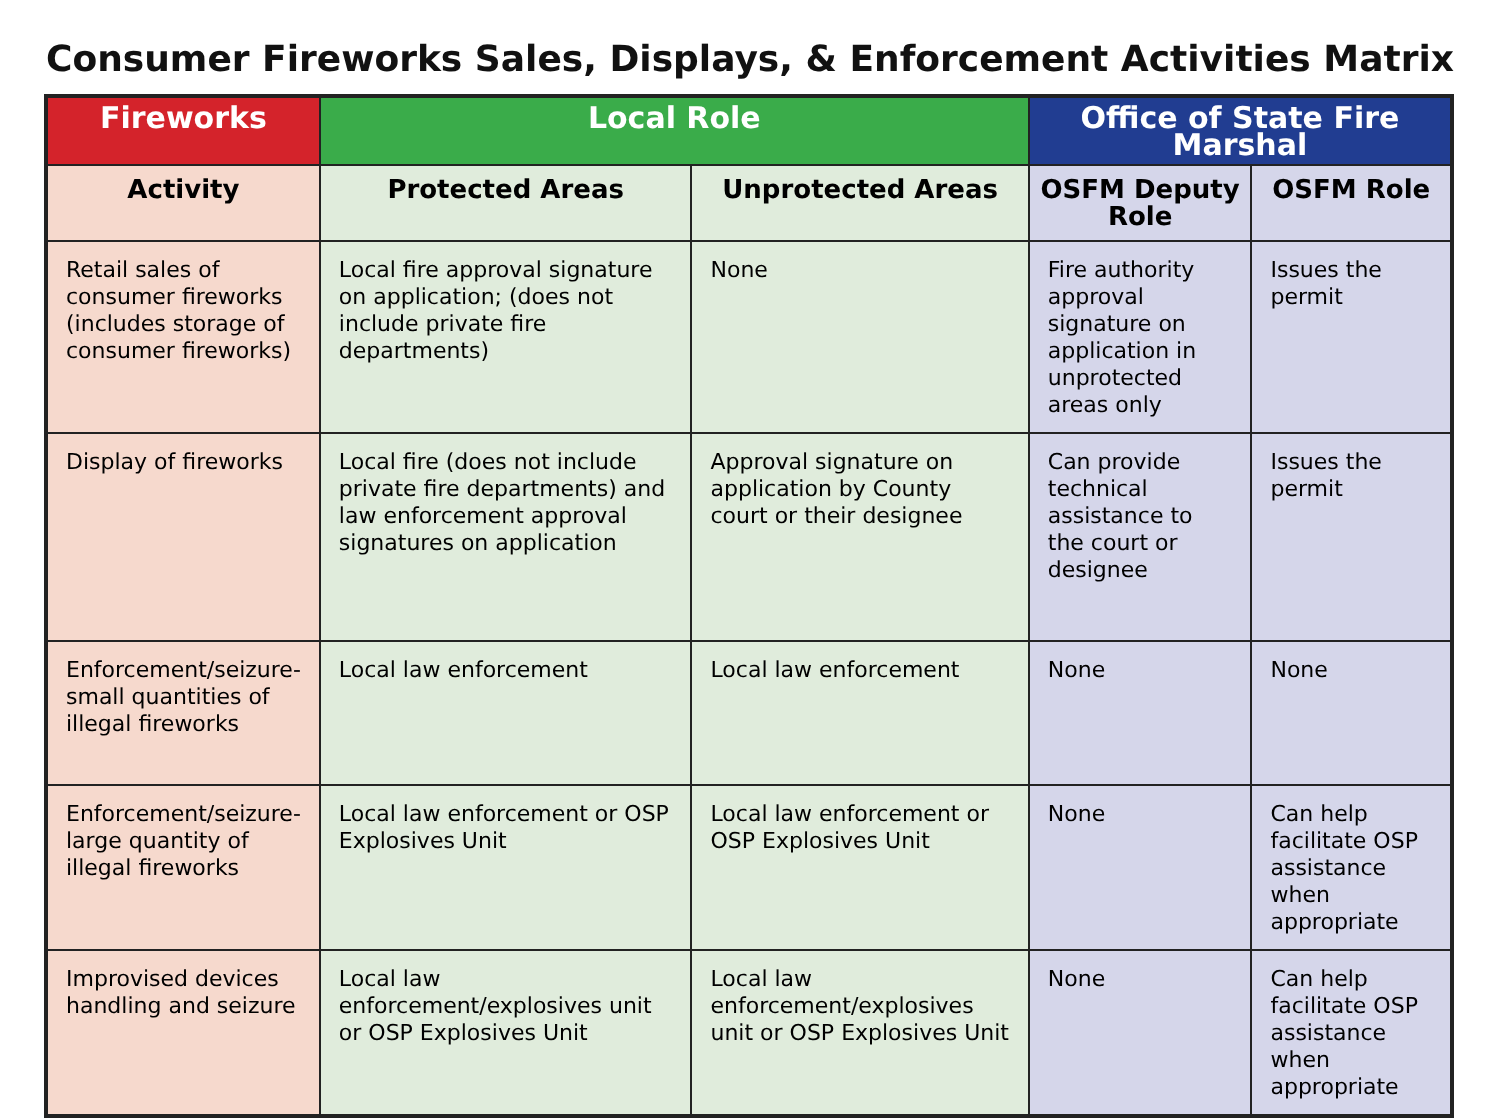Consumer Fireworks Sales, Displays, & Enforcement Activities Matrix
| Fireworks | Local Role | | Office of State Fire Marshal | |
| --- | --- | --- | --- | --- |
| Activity | Protected Areas | Unprotected Areas | OSFM Deputy Role | OSFM Role |
| Retail sales of consumer fireworks (includes storage of consumer fireworks) | Local fire approval signature on application; (does not include private fire departments) | None | Fire authority approval signature on application in unprotected areas only | Issues the permit |
| Display of fireworks | Local fire (does not include private fire departments) and law enforcement approval signatures on application | Approval signature on application by County court or their designee | Can provide technical assistance to the court or designee | Issues the permit |
| Enforcement/seizure-small quantities of illegal fireworks | Local law enforcement | Local law enforcement | None | None |
| Enforcement/seizure-large quantity of illegal fireworks | Local law enforcement or OSP Explosives Unit | Local law enforcement or OSP Explosives Unit | None | Can help facilitate OSP assistance when appropriate |
| Improvised devices handling and seizure | Local law enforcement/explosives unit or OSP Explosives Unit | Local law enforcement/explosives unit or OSP Explosives Unit | None | Can help facilitate OSP assistance when appropriate |